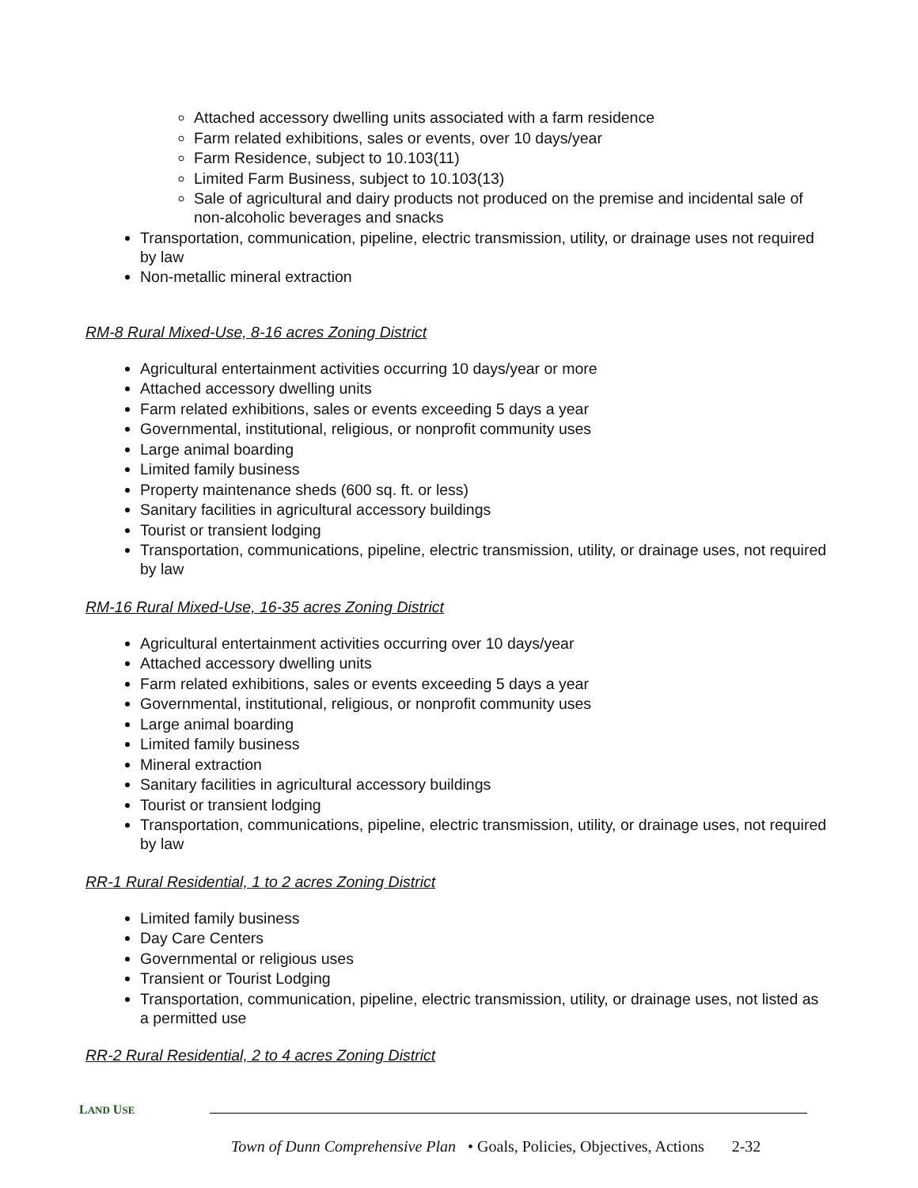Attached accessory dwelling units associated with a farm residence
Farm related exhibitions, sales or events, over 10 days/year
Farm Residence, subject to 10.103(11)
Limited Farm Business, subject to 10.103(13)
Sale of agricultural and dairy products not produced on the premise and incidental sale of non-alcoholic beverages and snacks
Transportation, communication, pipeline, electric transmission, utility, or drainage uses not required by law
Non-metallic mineral extraction
RM-8 Rural Mixed-Use, 8-16 acres Zoning District
Agricultural entertainment activities occurring 10 days/year or more
Attached accessory dwelling units
Farm related exhibitions, sales or events exceeding 5 days a year
Governmental, institutional, religious, or nonprofit community uses
Large animal boarding
Limited family business
Property maintenance sheds (600 sq. ft. or less)
Sanitary facilities in agricultural accessory buildings
Tourist or transient lodging
Transportation, communications, pipeline, electric transmission, utility, or drainage uses, not required by law
RM-16 Rural Mixed-Use, 16-35 acres Zoning District
Agricultural entertainment activities occurring over 10 days/year
Attached accessory dwelling units
Farm related exhibitions, sales or events exceeding 5 days a year
Governmental, institutional, religious, or nonprofit community uses
Large animal boarding
Limited family business
Mineral extraction
Sanitary facilities in agricultural accessory buildings
Tourist or transient lodging
Transportation, communications, pipeline, electric transmission, utility, or drainage uses, not required by law
RR-1 Rural Residential, 1 to 2 acres Zoning District
Limited family business
Day Care Centers
Governmental or religious uses
Transient or Tourist Lodging
Transportation, communication, pipeline, electric transmission, utility, or drainage uses, not listed as a permitted use
RR-2 Rural Residential, 2 to 4 acres Zoning District
LAND USE
Town of Dunn Comprehensive Plan • Goals, Policies, Objectives, Actions 2-32